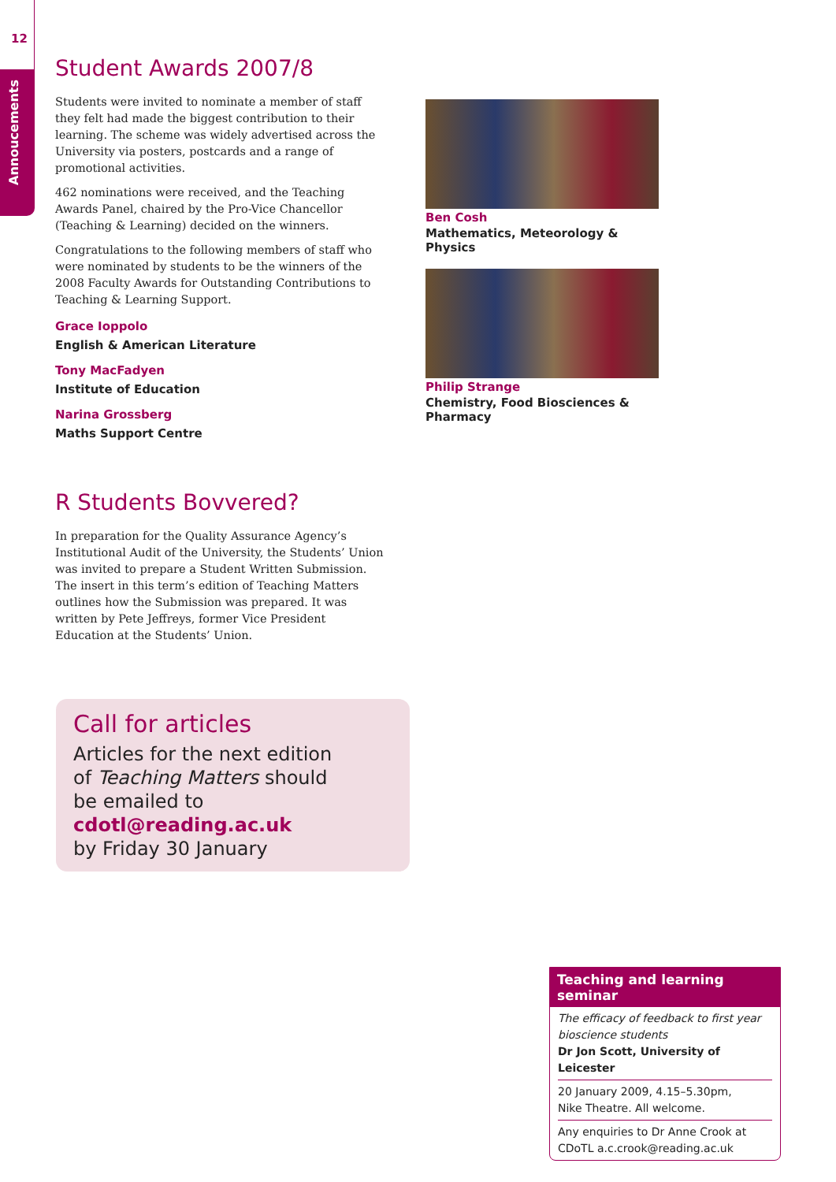12
Annoucements
Student Awards 2007/8
Students were invited to nominate a member of staff they felt had made the biggest contribution to their learning. The scheme was widely advertised across the University via posters, postcards and a range of promotional activities.
462 nominations were received, and the Teaching Awards Panel, chaired by the Pro-Vice Chancellor (Teaching & Learning) decided on the winners.
Congratulations to the following members of staff who were nominated by students to be the winners of the 2008 Faculty Awards for Outstanding Contributions to Teaching & Learning Support.
Grace Ioppolo
English & American Literature
Tony MacFadyen
Institute of Education
Narina Grossberg
Maths Support Centre
R Students Bovvered?
In preparation for the Quality Assurance Agency’s Institutional Audit of the University, the Students’ Union was invited to prepare a Student Written Submission. The insert in this term’s edition of Teaching Matters outlines how the Submission was prepared. It was written by Pete Jeffreys, former Vice President Education at the Students’ Union.
Ben Cosh
Mathematics, Meteorology & Physics
Philip Strange
Chemistry, Food Biosciences & Pharmacy
Call for articles
Articles for the next edition
of Teaching Matters should
be emailed to cdotl@reading.ac.uk
by Friday 30 January
Teaching and learning seminar
The efficacy of feedback to first year bioscience students
Dr Jon Scott, University of Leicester
20 January 2009, 4.15–5.30pm,
Nike Theatre. All welcome.
Any enquiries to Dr Anne Crook at CDoTL a.c.crook@reading.ac.uk